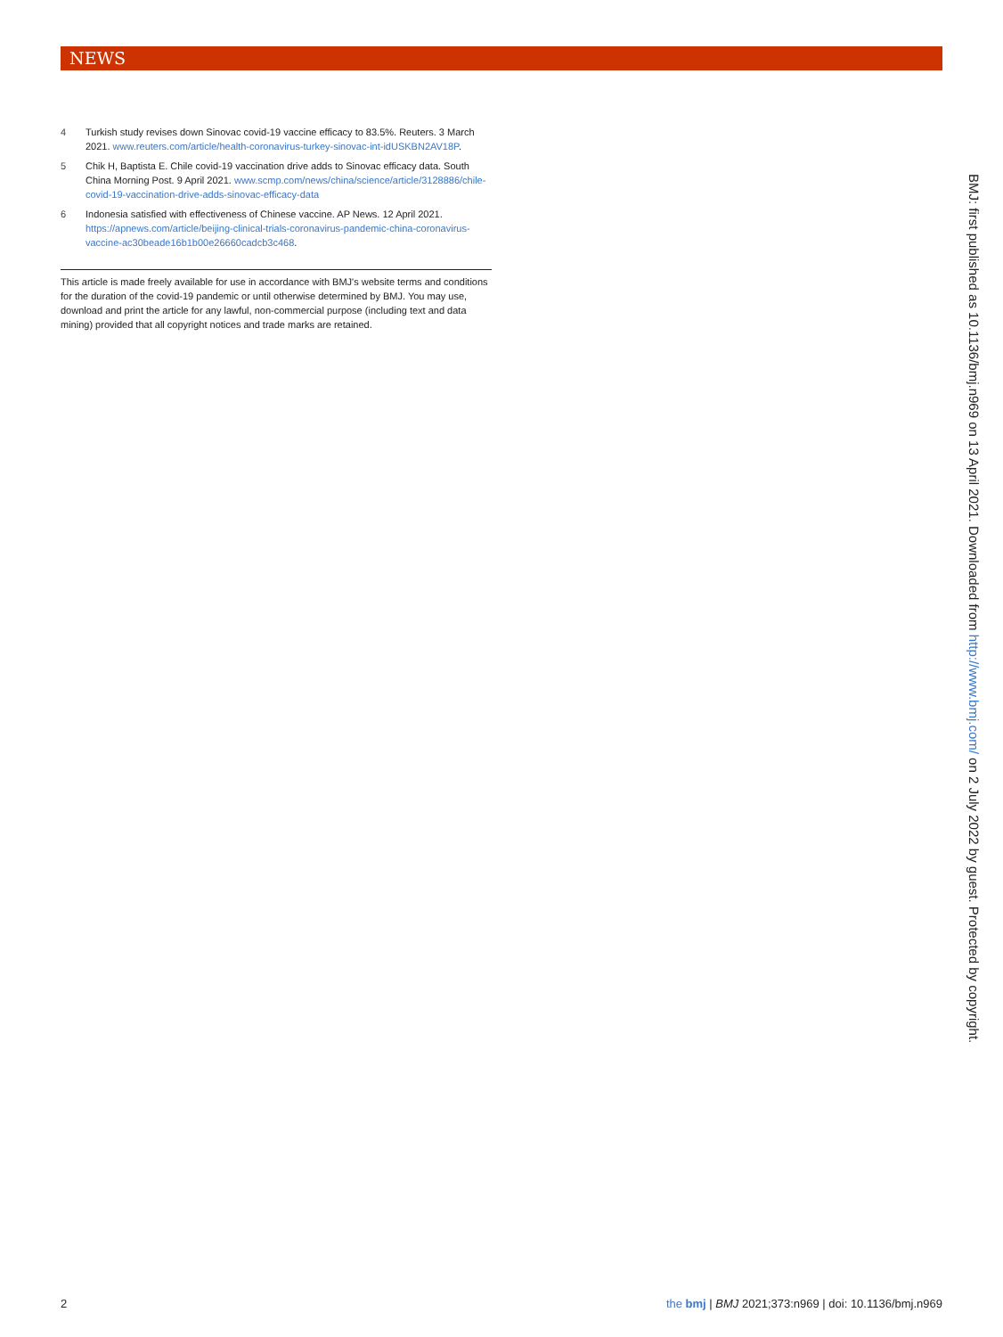NEWS
4 Turkish study revises down Sinovac covid-19 vaccine efficacy to 83.5%. Reuters. 3 March 2021. www.reuters.com/article/health-coronavirus-turkey-sinovac-int-idUSKBN2AV18P.
5 Chik H, Baptista E. Chile covid-19 vaccination drive adds to Sinovac efficacy data. South China Morning Post. 9 April 2021. www.scmp.com/news/china/science/article/3128886/chile-covid-19-vaccination-drive-adds-sinovac-efficacy-data
6 Indonesia satisfied with effectiveness of Chinese vaccine. AP News. 12 April 2021. https://apnews.com/article/beijing-clinical-trials-coronavirus-pandemic-china-coronavirus-vaccine-ac30beade16b1b00e26660cadcb3c468.
This article is made freely available for use in accordance with BMJ's website terms and conditions for the duration of the covid-19 pandemic or until otherwise determined by BMJ. You may use, download and print the article for any lawful, non-commercial purpose (including text and data mining) provided that all copyright notices and trade marks are retained.
BMJ: first published as 10.1136/bmj.n969 on 13 April 2021. Downloaded from http://www.bmj.com/ on 2 July 2022 by guest. Protected by copyright.
2 the bmj | BMJ 2021;373:n969 | doi: 10.1136/bmj.n969